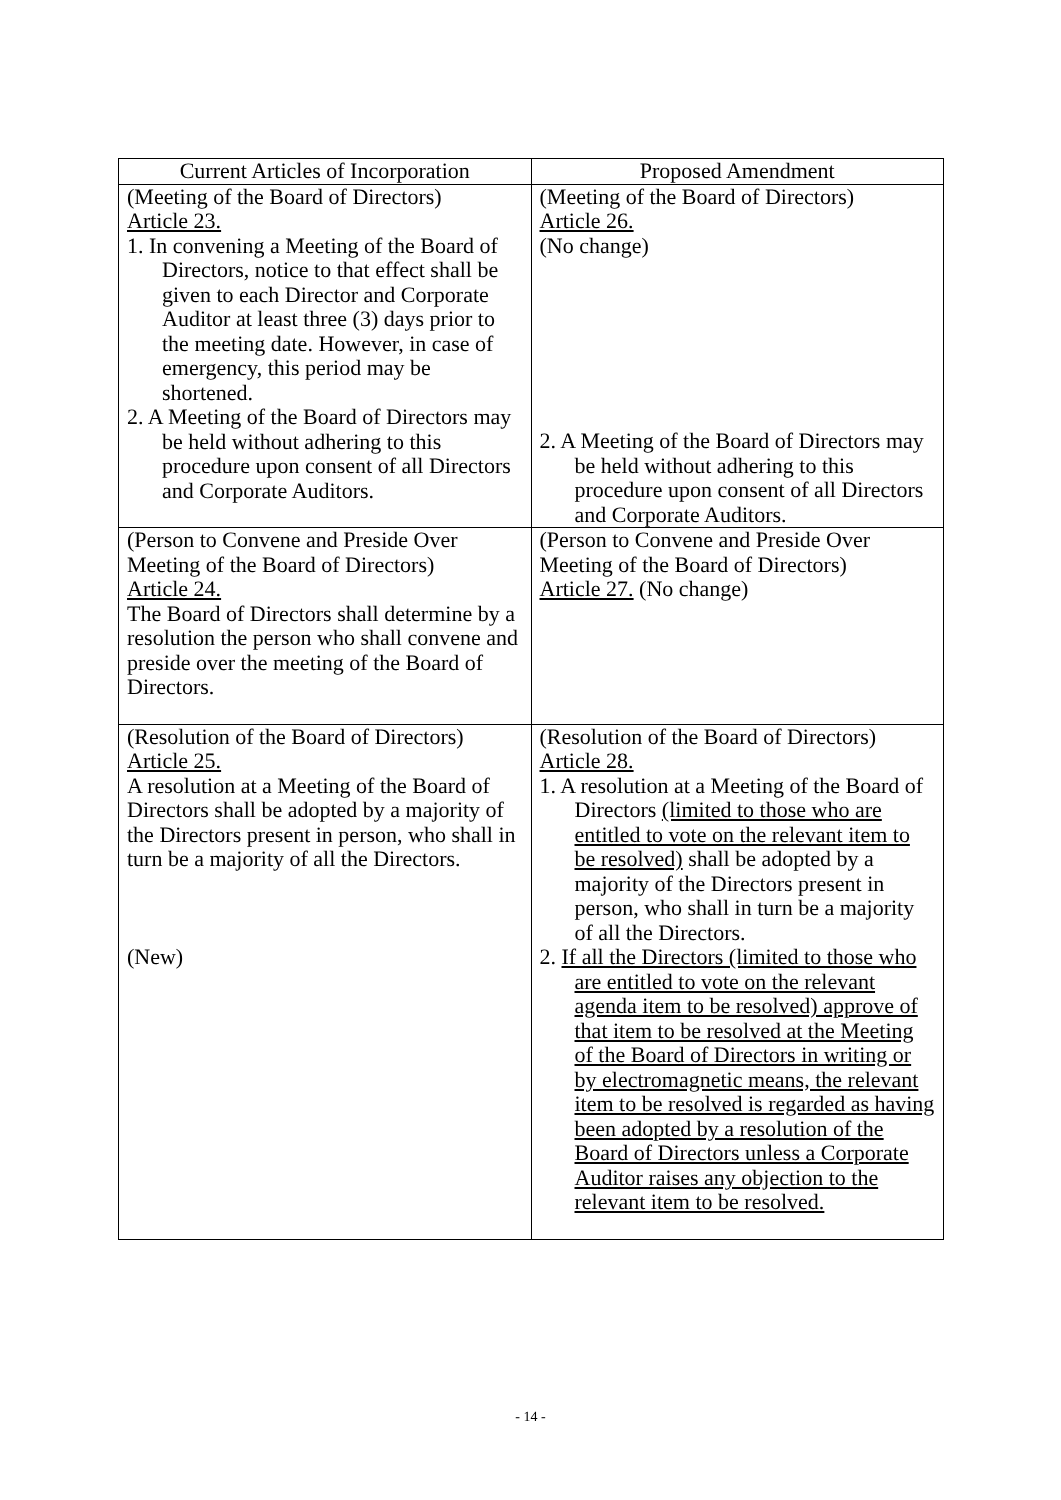| Current Articles of Incorporation | Proposed Amendment |
| --- | --- |
| (Meeting of the Board of Directors) Article 23. 1. In convening a Meeting of the Board of Directors, notice to that effect shall be given to each Director and Corporate Auditor at least three (3) days prior to the meeting date. However, in case of emergency, this period may be shortened. 2. A Meeting of the Board of Directors may be held without adhering to this procedure upon consent of all Directors and Corporate Auditors. | (Meeting of the Board of Directors) Article 26. (No change) 2. A Meeting of the Board of Directors may be held without adhering to this procedure upon consent of all Directors and Corporate Auditors. |
| (Person to Convene and Preside Over Meeting of the Board of Directors) Article 24. The Board of Directors shall determine by a resolution the person who shall convene and preside over the meeting of the Board of Directors. | (Person to Convene and Preside Over Meeting of the Board of Directors) Article 27. (No change) |
| (Resolution of the Board of Directors) Article 25. A resolution at a Meeting of the Board of Directors shall be adopted by a majority of the Directors present in person, who shall in turn be a majority of all the Directors. (New) | (Resolution of the Board of Directors) Article 28. 1. A resolution at a Meeting of the Board of Directors (limited to those who are entitled to vote on the relevant item to be resolved) shall be adopted by a majority of the Directors present in person, who shall in turn be a majority of all the Directors. 2. If all the Directors (limited to those who are entitled to vote on the relevant agenda item to be resolved) approve of that item to be resolved at the Meeting of the Board of Directors in writing or by electromagnetic means, the relevant item to be resolved is regarded as having been adopted by a resolution of the Board of Directors unless a Corporate Auditor raises any objection to the relevant item to be resolved. |
- 14 -